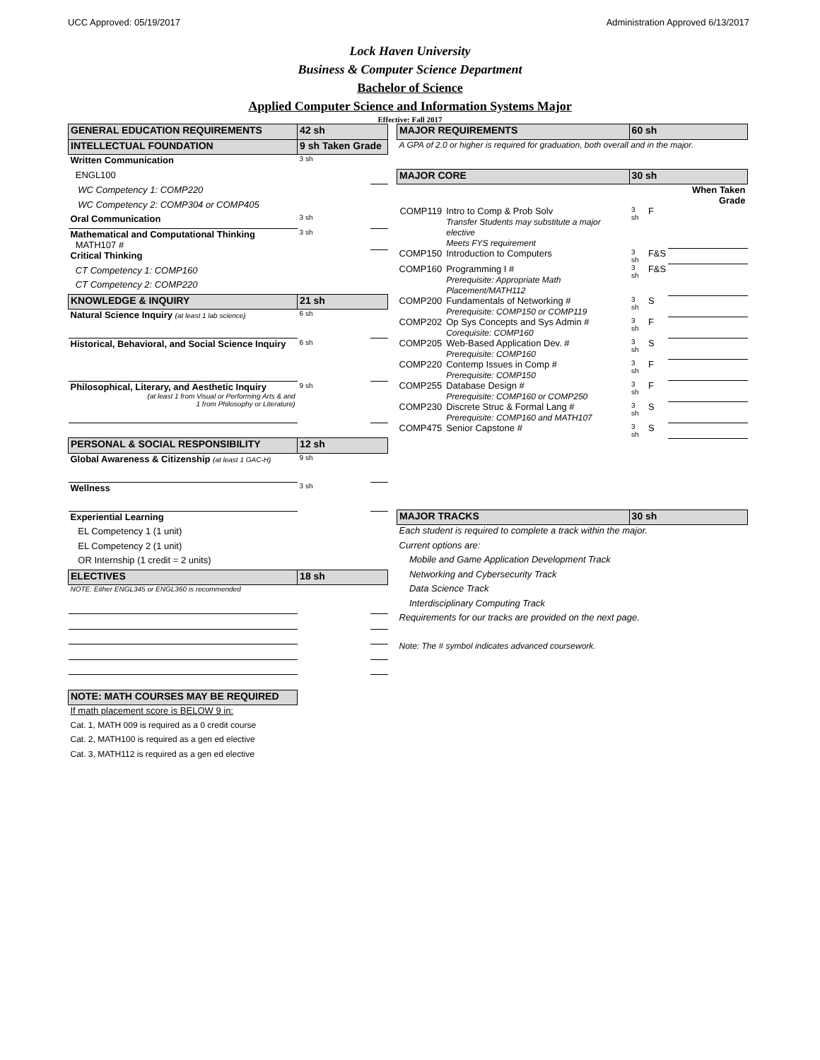UCC Approved: 05/19/2017 Administration Approved 6/13/2017
Lock Haven University
Business & Computer Science Department
Bachelor of Science
Applied Computer Science and Information Systems Major
Effective: Fall 2017
| GENERAL EDUCATION REQUIREMENTS | 42 sh | |
| INTELLECTUAL FOUNDATION | 9 sh Taken Grade | |
| Written Communication | 3 sh | |
| ENGL100 | | |
| WC Competency 1: COMP220 | | |
| WC Competency 2: COMP304 or COMP405 | | |
| Oral Communication | 3 sh | |
| Mathematical and Computational Thinking MATH107 # | 3 sh | |
| Critical Thinking | | |
| CT Competency 1: COMP160 | | |
| CT Competency 2: COMP220 | | |
| KNOWLEDGE & INQUIRY | 21 sh | |
| Natural Science Inquiry (at least 1 lab science) | 6 sh | |
| Historical, Behavioral, and Social Science Inquiry | 6 sh | |
| Philosophical, Literary, and Aesthetic Inquiry (at least 1 from Visual or Performing Arts & and 1 from Philosophy or Literature) | 9 sh | |
| PERSONAL & SOCIAL RESPONSIBILITY | 12 sh | |
| Global Awareness & Citizenship (at least 1 GAC-H) | 9 sh | |
| Wellness | 3 sh | |
| Experiential Learning | | |
| EL Competency 1 (1 unit) | | |
| EL Competency 2 (1 unit) | | |
| OR Internship (1 credit = 2 units) | | |
| ELECTIVES | 18 sh | |
| NOTE: Either ENGL345 or ENGL360 is recommended | | |
| NOTE: MATH COURSES MAY BE REQUIRED | | |
| If math placement score is BELOW 9 in: | | |
| Cat. 1, MATH 009 is required as a 0 credit course | | |
| Cat. 2, MATH100 is required as a gen ed elective | | |
| Cat. 3, MATH112 is required as a gen ed elective | | |
| MAJOR REQUIREMENTS | | 60 sh | | |
| A GPA of 2.0 or higher is required for graduation, both overall and in the major. | | | | |
| MAJOR CORE | | 30 sh | | |
| | | | | When Taken Grade |
| COMP119 | Intro to Comp & Prob Solv Transfer Students may substitute a major elective Meets FYS requirement | 3 sh | F | |
| COMP150 | Introduction to Computers | 3 sh | F&S | |
| COMP160 | Programming I # Prerequisite: Appropriate Math Placement/MATH112 | 3 sh | F&S | |
| COMP200 | Fundamentals of Networking # Prerequisite: COMP150 or COMP119 | 3 sh | S | |
| COMP202 | Op Sys Concepts and Sys Admin # Corequisite: COMP160 | 3 sh | F | |
| COMP205 | Web-Based Application Dev. # Prerequisite: COMP160 | 3 sh | S | |
| COMP220 | Contemp Issues in Comp # Prerequisite: COMP150 | 3 sh | F | |
| COMP255 | Database Design # Prerequisite: COMP160 or COMP250 | 3 sh | F | |
| COMP230 | Discrete Struc & Formal Lang # Prerequisite: COMP160 and MATH107 | 3 sh | S | |
| COMP475 | Senior Capstone # | 3 sh | S | |
| MAJOR TRACKS | | 30 sh | | |
| Each student is required to complete a track within the major. | | | | |
| Current options are: | | | | |
| Mobile and Game Application Development Track | | | | |
| Networking and Cybersecurity Track | | | | |
| Data Science Track | | | | |
| Interdisciplinary Computing Track | | | | |
| Requirements for our tracks are provided on the next page. | | | | |
| Note: The # symbol indicates advanced coursework. | | | | |